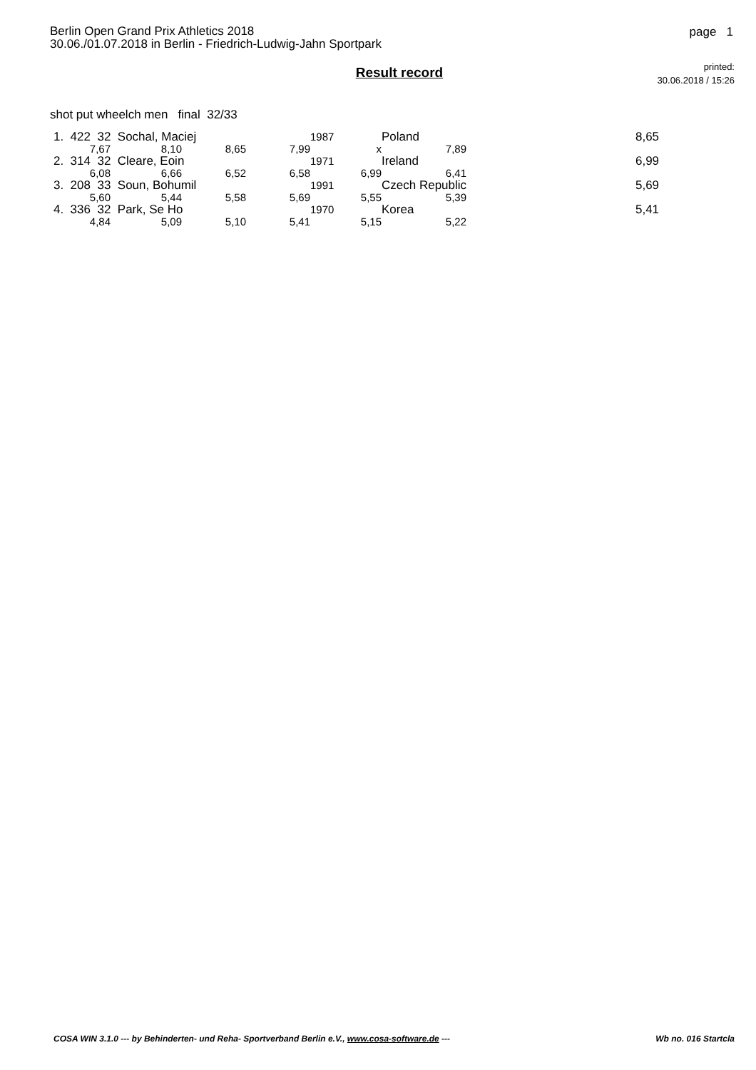Berlin Open Grand Prix Athletics 2018
30.06./01.07.2018 in Berlin - Friedrich-Ludwig-Jahn Sportpark
page 1
printed:
30.06.2018 / 15:26
Result record
shot put wheelch men final 32/33
| 1. 422 32 Sochal, Maciej | | | | 1987 | Poland | 8,65 |
| 7,67 | 8,10 | 8,65 | 7,99 | x | 7,89 | |
| 2. 314 32 Cleare, Eoin | | | | 1971 | Ireland | 6,99 |
| 6,08 | 6,66 | 6,52 | 6,58 | 6,99 | 6,41 | |
| 3. 208 33 Soun, Bohumil | | | | 1991 | Czech Republic | 5,69 |
| 5,60 | 5,44 | 5,58 | 5,69 | 5,55 | 5,39 | |
| 4. 336 32 Park, Se Ho | | | | 1970 | Korea | 5,41 |
| 4,84 | 5,09 | 5,10 | 5,41 | 5,15 | 5,22 | |
COSA WIN 3.1.0 --- by Behinderten- und Reha- Sportverband Berlin e.V., www.cosa-software.de --- Wb no. 016 Startcla